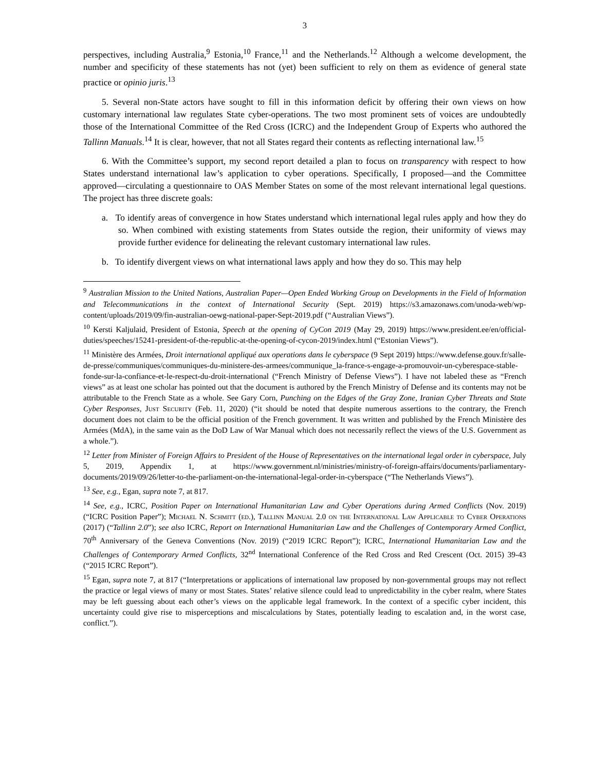3
perspectives, including Australia,<sup>9</sup> Estonia,<sup>10</sup> France,<sup>11</sup> and the Netherlands.<sup>12</sup> Although a welcome development, the number and specificity of these statements has not (yet) been sufficient to rely on them as evidence of general state practice or opinio juris.<sup>13</sup>
5. Several non-State actors have sought to fill in this information deficit by offering their own views on how customary international law regulates State cyber-operations. The two most prominent sets of voices are undoubtedly those of the International Committee of the Red Cross (ICRC) and the Independent Group of Experts who authored the Tallinn Manuals.<sup>14</sup> It is clear, however, that not all States regard their contents as reflecting international law.<sup>15</sup>
6. With the Committee’s support, my second report detailed a plan to focus on transparency with respect to how States understand international law’s application to cyber operations. Specifically, I proposed—and the Committee approved—circulating a questionnaire to OAS Member States on some of the most relevant international legal questions. The project has three discrete goals:
a. To identify areas of convergence in how States understand which international legal rules apply and how they do so. When combined with existing statements from States outside the region, their uniformity of views may provide further evidence for delineating the relevant customary international law rules.
b. To identify divergent views on what international laws apply and how they do so. This may help
<sup>9</sup> Australian Mission to the United Nations, Australian Paper—Open Ended Working Group on Developments in the Field of Information and Telecommunications in the context of International Security (Sept. 2019) https://s3.amazonaws.com/unoda-web/wp-content/uploads/2019/09/fin-australian-oewg-national-paper-Sept-2019.pdf (“Australian Views”).
<sup>10</sup> Kersti Kaljulaid, President of Estonia, Speech at the opening of CyCon 2019 (May 29, 2019) https://www.president.ee/en/official-duties/speeches/15241-president-of-the-republic-at-the-opening-of-cycon-2019/index.html (“Estonian Views”).
<sup>11</sup> Ministère des Armées, Droit international appliqué aux operations dans le cyberspace (9 Sept 2019) https://www.defense.gouv.fr/salle-de-presse/communiques/communiques-du-ministere-des-armees/communique_la-france-s-engage-a-promouvoir-un-cyberespace-stable-fonde-sur-la-confiance-et-le-respect-du-droit-international (“French Ministry of Defense Views”). I have not labeled these as “French views” as at least one scholar has pointed out that the document is authored by the French Ministry of Defense and its contents may not be attributable to the French State as a whole. See Gary Corn, Punching on the Edges of the Gray Zone, Iranian Cyber Threats and State Cyber Responses, Just Security (Feb. 11, 2020) (“it should be noted that despite numerous assertions to the contrary, the French document does not claim to be the official position of the French government. It was written and published by the French Ministère des Armées (MdA), in the same vain as the DoD Law of War Manual which does not necessarily reflect the views of the U.S. Government as a whole.”).
<sup>12</sup> Letter from Minister of Foreign Affairs to President of the House of Representatives on the international legal order in cyberspace, July 5, 2019, Appendix 1, at https://www.government.nl/ministries/ministry-of-foreign-affairs/documents/parliamentary-documents/2019/09/26/letter-to-the-parliament-on-the-international-legal-order-in-cyberspace (“The Netherlands Views”).
<sup>13</sup> See, e.g., Egan, supra note 7, at 817.
<sup>14</sup> See, e.g., ICRC, Position Paper on International Humanitarian Law and Cyber Operations during Armed Conflicts (Nov. 2019) (“ICRC Position Paper”); Michael N. Schmitt (ed.), Tallinn Manual 2.0 on the International Law Applicable to Cyber Operations (2017) (“Tallinn 2.0”); see also ICRC, Report on International Humanitarian Law and the Challenges of Contemporary Armed Conflict, 70<sup>th</sup> Anniversary of the Geneva Conventions (Nov. 2019) (“2019 ICRC Report”); ICRC, International Humanitarian Law and the Challenges of Contemporary Armed Conflicts, 32<sup>nd</sup> International Conference of the Red Cross and Red Crescent (Oct. 2015) 39-43 (“2015 ICRC Report”).
<sup>15</sup> Egan, supra note 7, at 817 (“Interpretations or applications of international law proposed by non-governmental groups may not reflect the practice or legal views of many or most States. States’ relative silence could lead to unpredictability in the cyber realm, where States may be left guessing about each other’s views on the applicable legal framework. In the context of a specific cyber incident, this uncertainty could give rise to misperceptions and miscalculations by States, potentially leading to escalation and, in the worst case, conflict.”).